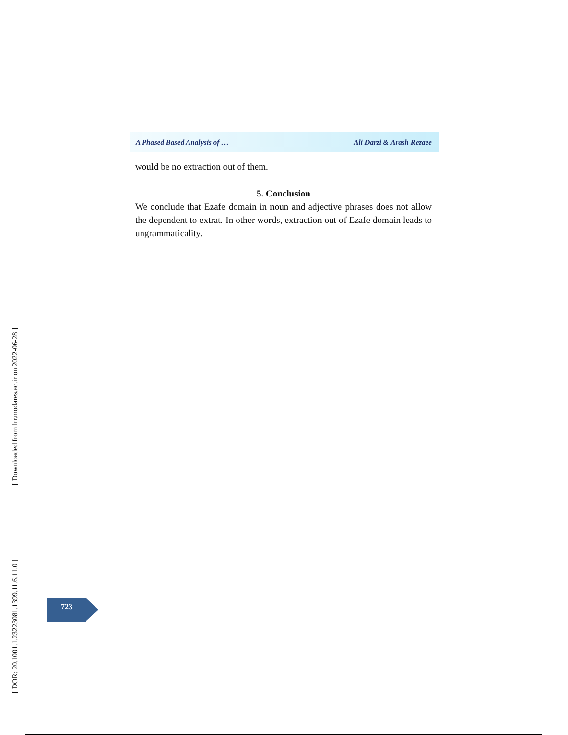[ Downloaded from lrr.modares.ac.ir on 2022-06-28 ]
[ DOR: 20.1001.1.23223081.1399.11.6.11.0 ]
A Phased Based Analysis of … Ali Darzi & Arash Rezaee
would be no extraction out of them.
5. Conclusion
We conclude that Ezafe domain in noun and adjective phrases does not allow the dependent to extrat. In other words, extraction out of Ezafe domain leads to ungrammaticality.
723